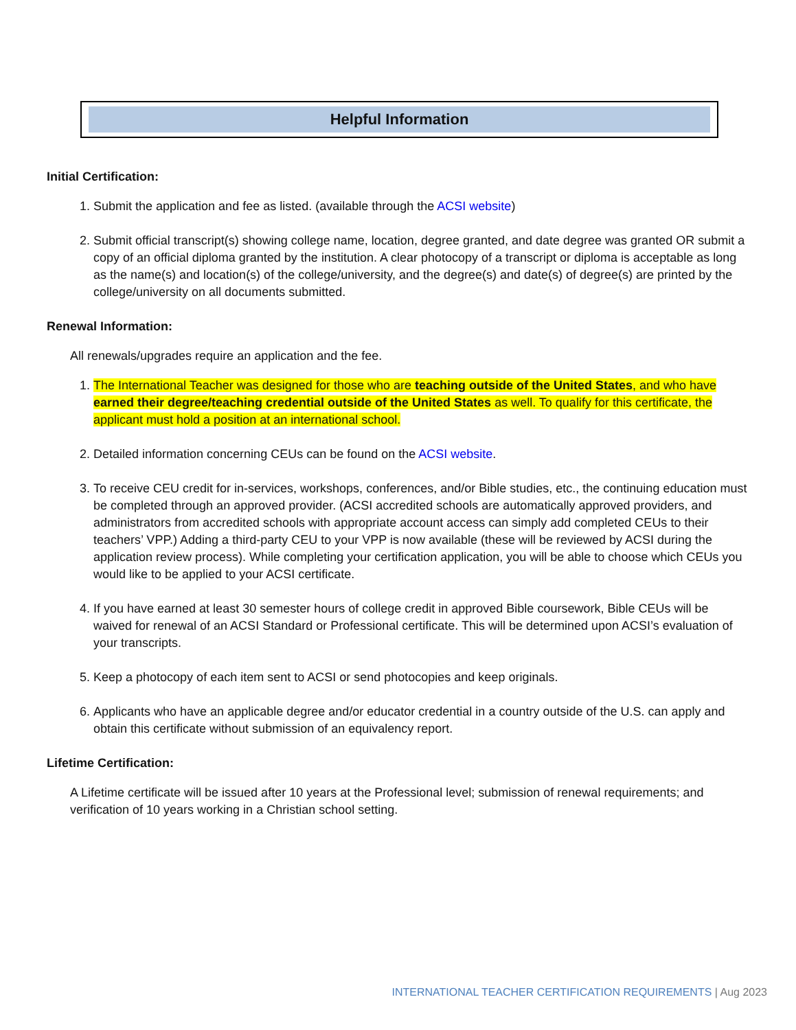Helpful Information
Initial Certification:
1. Submit the application and fee as listed. (available through the ACSI website)
2. Submit official transcript(s) showing college name, location, degree granted, and date degree was granted OR submit a copy of an official diploma granted by the institution. A clear photocopy of a transcript or diploma is acceptable as long as the name(s) and location(s) of the college/university, and the degree(s) and date(s) of degree(s) are printed by the college/university on all documents submitted.
Renewal Information:
All renewals/upgrades require an application and the fee.
1. The International Teacher was designed for those who are teaching outside of the United States, and who have earned their degree/teaching credential outside of the United States as well. To qualify for this certificate, the applicant must hold a position at an international school.
2. Detailed information concerning CEUs can be found on the ACSI website.
3. To receive CEU credit for in-services, workshops, conferences, and/or Bible studies, etc., the continuing education must be completed through an approved provider. (ACSI accredited schools are automatically approved providers, and administrators from accredited schools with appropriate account access can simply add completed CEUs to their teachers’ VPP.) Adding a third-party CEU to your VPP is now available (these will be reviewed by ACSI during the application review process). While completing your certification application, you will be able to choose which CEUs you would like to be applied to your ACSI certificate.
4. If you have earned at least 30 semester hours of college credit in approved Bible coursework, Bible CEUs will be waived for renewal of an ACSI Standard or Professional certificate. This will be determined upon ACSI’s evaluation of your transcripts.
5. Keep a photocopy of each item sent to ACSI or send photocopies and keep originals.
6. Applicants who have an applicable degree and/or educator credential in a country outside of the U.S. can apply and obtain this certificate without submission of an equivalency report.
Lifetime Certification:
A Lifetime certificate will be issued after 10 years at the Professional level; submission of renewal requirements; and verification of 10 years working in a Christian school setting.
INTERNATIONAL TEACHER CERTIFICATION REQUIREMENTS | Aug 2023